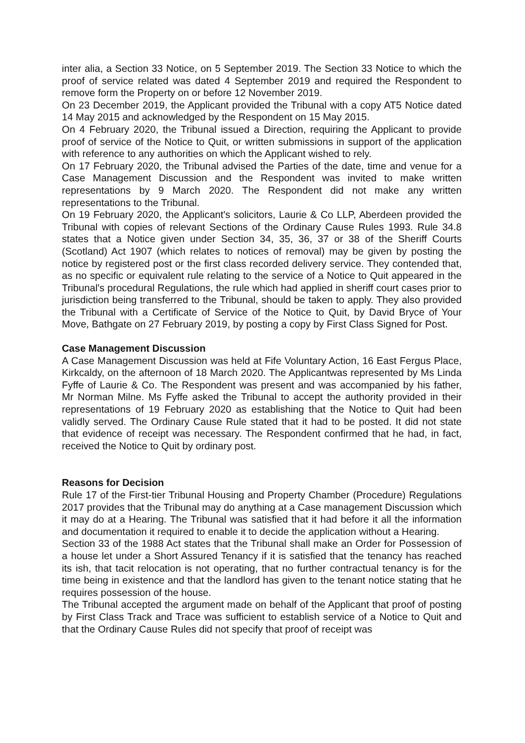inter alia, a Section 33 Notice, on 5 September 2019. The Section 33 Notice to which the proof of service related was dated 4 September 2019 and required the Respondent to remove form the Property on or before 12 November 2019.
On 23 December 2019, the Applicant provided the Tribunal with a copy AT5 Notice dated 14 May 2015 and acknowledged by the Respondent on 15 May 2015.
On 4 February 2020, the Tribunal issued a Direction, requiring the Applicant to provide proof of service of the Notice to Quit, or written submissions in support of the application with reference to any authorities on which the Applicant wished to rely.
On 17 February 2020, the Tribunal advised the Parties of the date, time and venue for a Case Management Discussion and the Respondent was invited to make written representations by 9 March 2020. The Respondent did not make any written representations to the Tribunal.
On 19 February 2020, the Applicant's solicitors, Laurie & Co LLP, Aberdeen provided the Tribunal with copies of relevant Sections of the Ordinary Cause Rules 1993. Rule 34.8 states that a Notice given under Section 34, 35, 36, 37 or 38 of the Sheriff Courts (Scotland) Act 1907 (which relates to notices of removal) may be given by posting the notice by registered post or the first class recorded delivery service. They contended that, as no specific or equivalent rule relating to the service of a Notice to Quit appeared in the Tribunal's procedural Regulations, the rule which had applied in sheriff court cases prior to jurisdiction being transferred to the Tribunal, should be taken to apply. They also provided the Tribunal with a Certificate of Service of the Notice to Quit, by David Bryce of Your Move, Bathgate on 27 February 2019, by posting a copy by First Class Signed for Post.
Case Management Discussion
A Case Management Discussion was held at Fife Voluntary Action, 16 East Fergus Place, Kirkcaldy, on the afternoon of 18 March 2020. The Applicantwas represented by Ms Linda Fyffe of Laurie & Co. The Respondent was present and was accompanied by his father, Mr Norman Milne. Ms Fyffe asked the Tribunal to accept the authority provided in their representations of 19 February 2020 as establishing that the Notice to Quit had been validly served. The Ordinary Cause Rule stated that it had to be posted. It did not state that evidence of receipt was necessary. The Respondent confirmed that he had, in fact, received the Notice to Quit by ordinary post.
Reasons for Decision
Rule 17 of the First-tier Tribunal Housing and Property Chamber (Procedure) Regulations 2017 provides that the Tribunal may do anything at a Case management Discussion which it may do at a Hearing. The Tribunal was satisfied that it had before it all the information and documentation it required to enable it to decide the application without a Hearing.
Section 33 of the 1988 Act states that the Tribunal shall make an Order for Possession of a house let under a Short Assured Tenancy if it is satisfied that the tenancy has reached its ish, that tacit relocation is not operating, that no further contractual tenancy is for the time being in existence and that the landlord has given to the tenant notice stating that he requires possession of the house.
The Tribunal accepted the argument made on behalf of the Applicant that proof of posting by First Class Track and Trace was sufficient to establish service of a Notice to Quit and that the Ordinary Cause Rules did not specify that proof of receipt was